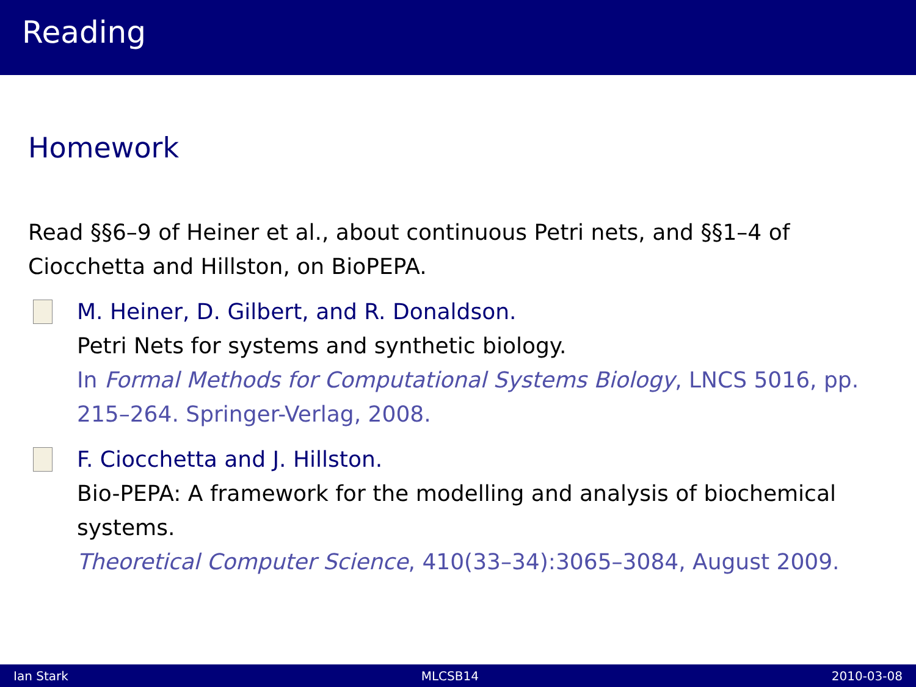Reading
Homework
Read §§6–9 of Heiner et al., about continuous Petri nets, and §§1–4 of Ciocchetta and Hillston, on BioPEPA.
M. Heiner, D. Gilbert, and R. Donaldson.
Petri Nets for systems and synthetic biology.
In Formal Methods for Computational Systems Biology, LNCS 5016, pp. 215–264. Springer-Verlag, 2008.
F. Ciocchetta and J. Hillston.
Bio-PEPA: A framework for the modelling and analysis of biochemical systems.
Theoretical Computer Science, 410(33–34):3065–3084, August 2009.
Ian Stark MLCSB14 2010-03-08